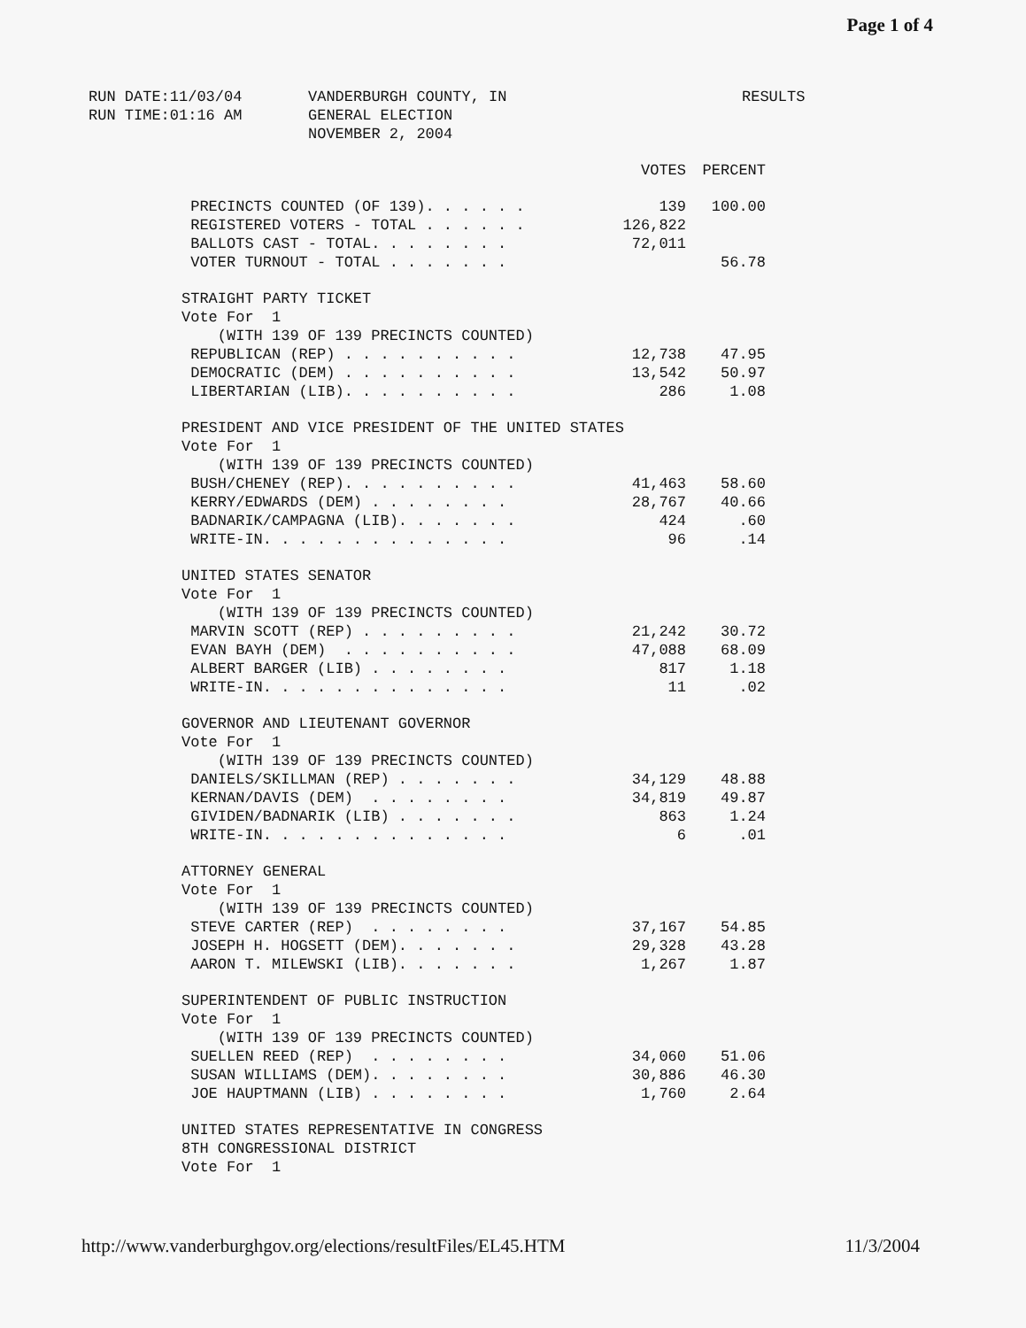Page 1 of 4
RUN DATE:11/03/04
RUN TIME:01:16 AM
VANDERBURGH COUNTY, IN
GENERAL ELECTION
NOVEMBER 2, 2004
RESULTS
| | VOTES | PERCENT |
| --- | --- | --- |
| PRECINCTS COUNTED (OF 139). . . . . . | 139 | 100.00 |
| REGISTERED VOTERS - TOTAL . . . . . . | 126,822 | |
| BALLOTS CAST - TOTAL. . . . . . . . | 72,011 | |
| VOTER TURNOUT - TOTAL . . . . . . . | | 56.78 |
| STRAIGHT PARTY TICKET | | |
| Vote For 1 | | |
| (WITH 139 OF 139 PRECINCTS COUNTED) | | |
| REPUBLICAN (REP) . . . . . . . . . . | 12,738 | 47.95 |
| DEMOCRATIC (DEM) . . . . . . . . . . | 13,542 | 50.97 |
| LIBERTARIAN (LIB). . . . . . . . . . | 286 | 1.08 |
| PRESIDENT AND VICE PRESIDENT OF THE UNITED STATES | | |
| Vote For 1 | | |
| (WITH 139 OF 139 PRECINCTS COUNTED) | | |
| BUSH/CHENEY (REP). . . . . . . . . . | 41,463 | 58.60 |
| KERRY/EDWARDS (DEM) . . . . . . . . | 28,767 | 40.66 |
| BADNARIK/CAMPAGNA (LIB). . . . . . . | 424 | .60 |
| WRITE-IN. . . . . . . . . . . . . . | 96 | .14 |
| UNITED STATES SENATOR | | |
| Vote For 1 | | |
| (WITH 139 OF 139 PRECINCTS COUNTED) | | |
| MARVIN SCOTT (REP) . . . . . . . . . | 21,242 | 30.72 |
| EVAN BAYH (DEM) . . . . . . . . . . | 47,088 | 68.09 |
| ALBERT BARGER (LIB) . . . . . . . . | 817 | 1.18 |
| WRITE-IN. . . . . . . . . . . . . . | 11 | .02 |
| GOVERNOR AND LIEUTENANT GOVERNOR | | |
| Vote For 1 | | |
| (WITH 139 OF 139 PRECINCTS COUNTED) | | |
| DANIELS/SKILLMAN (REP) . . . . . . . | 34,129 | 48.88 |
| KERNAN/DAVIS (DEM) . . . . . . . . | 34,819 | 49.87 |
| GIVIDEN/BADNARIK (LIB) . . . . . . . | 863 | 1.24 |
| WRITE-IN. . . . . . . . . . . . . . | 6 | .01 |
| ATTORNEY GENERAL | | |
| Vote For 1 | | |
| (WITH 139 OF 139 PRECINCTS COUNTED) | | |
| STEVE CARTER (REP) . . . . . . . . | 37,167 | 54.85 |
| JOSEPH H. HOGSETT (DEM). . . . . . . | 29,328 | 43.28 |
| AARON T. MILEWSKI (LIB). . . . . . . | 1,267 | 1.87 |
| SUPERINTENDENT OF PUBLIC INSTRUCTION | | |
| Vote For 1 | | |
| (WITH 139 OF 139 PRECINCTS COUNTED) | | |
| SUELLEN REED (REP) . . . . . . . . | 34,060 | 51.06 |
| SUSAN WILLIAMS (DEM). . . . . . . . | 30,886 | 46.30 |
| JOE HAUPTMANN (LIB) . . . . . . . . | 1,760 | 2.64 |
| UNITED STATES REPRESENTATIVE IN CONGRESS | | |
| 8TH CONGRESSIONAL DISTRICT | | |
| Vote For 1 | | |
http://www.vanderburghgov.org/elections/resultFiles/EL45.HTM 11/3/2004